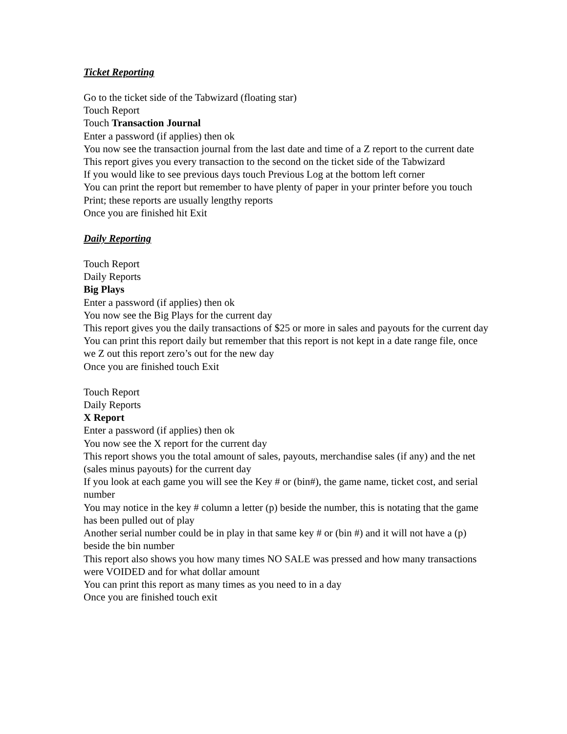Ticket Reporting
Go to the ticket side of the Tabwizard (floating star)
Touch Report
Touch Transaction Journal
Enter a password (if applies) then ok
You now see the transaction journal from the last date and time of a Z report to the current date
This report gives you every transaction to the second on the ticket side of the Tabwizard
If you would like to see previous days touch Previous Log at the bottom left corner
You can print the report but remember to have plenty of paper in your printer before you touch Print; these reports are usually lengthy reports
Once you are finished hit Exit
Daily Reporting
Touch Report
Daily Reports
Big Plays
Enter a password (if applies) then ok
You now see the Big Plays for the current day
This report gives you the daily transactions of $25 or more in sales and payouts for the current day
You can print this report daily but remember that this report is not kept in a date range file, once we Z out this report zero’s out for the new day
Once you are finished touch Exit
Touch Report
Daily Reports
X Report
Enter a password (if applies) then ok
You now see the X report for the current day
This report shows you the total amount of sales, payouts, merchandise sales (if any) and the net (sales minus payouts) for the current day
If you look at each game you will see the Key # or (bin#), the game name, ticket cost, and serial number
You may notice in the key # column a letter (p) beside the number, this is notating that the game has been pulled out of play
Another serial number could be in play in that same key # or (bin #) and it will not have a (p) beside the bin number
This report also shows you how many times NO SALE was pressed and how many transactions were VOIDED and for what dollar amount
You can print this report as many times as you need to in a day
Once you are finished touch exit